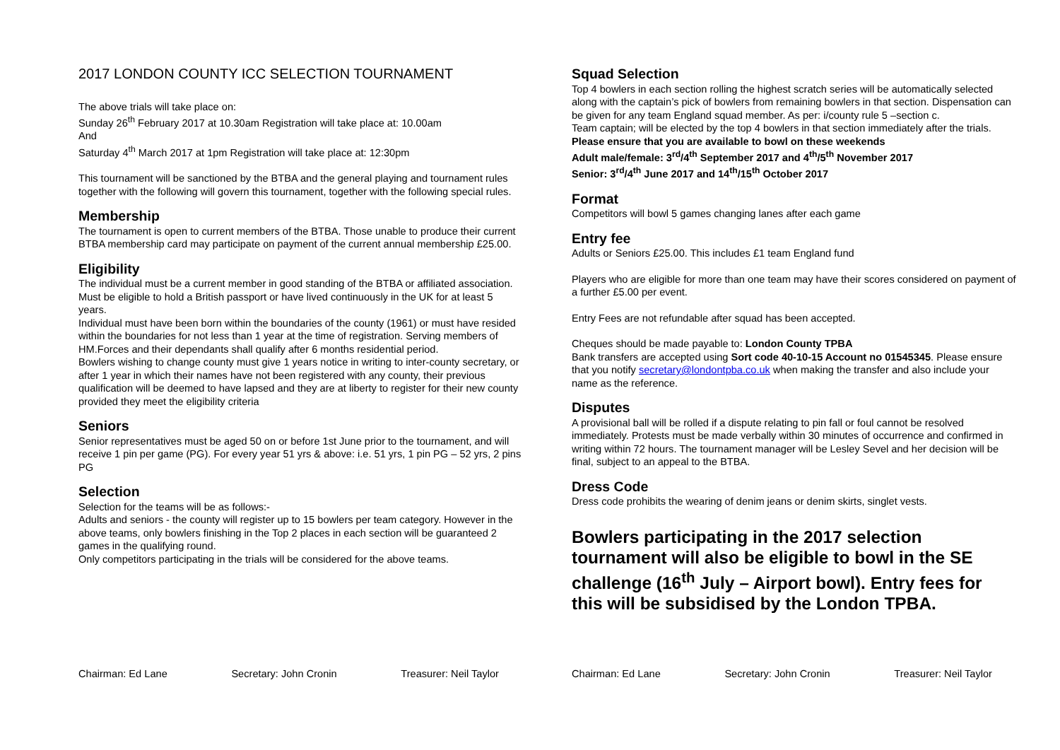2017 LONDON COUNTY ICC SELECTION TOURNAMENT
The above trials will take place on:
Sunday 26<sup>th</sup> February 2017 at 10.30am Registration will take place at: 10.00am
And
Saturday 4<sup>th</sup> March 2017 at 1pm Registration will take place at: 12:30pm
This tournament will be sanctioned by the BTBA and the general playing and tournament rules together with the following will govern this tournament, together with the following special rules.
Membership
The tournament is open to current members of the BTBA. Those unable to produce their current BTBA membership card may participate on payment of the current annual membership £25.00.
Eligibility
The individual must be a current member in good standing of the BTBA or affiliated association.
Must be eligible to hold a British passport or have lived continuously in the UK for at least 5 years.
Individual must have been born within the boundaries of the county (1961) or must have resided within the boundaries for not less than 1 year at the time of registration. Serving members of HM.Forces and their dependants shall qualify after 6 months residential period.
Bowlers wishing to change county must give 1 years notice in writing to inter-county secretary, or after 1 year in which their names have not been registered with any county, their previous qualification will be deemed to have lapsed and they are at liberty to register for their new county provided they meet the eligibility criteria
Seniors
Senior representatives must be aged 50 on or before 1st June prior to the tournament, and will receive 1 pin per game (PG). For every year 51 yrs & above: i.e. 51 yrs, 1 pin PG – 52 yrs, 2 pins PG
Selection
Selection for the teams will be as follows:-
Adults and seniors - the county will register up to 15 bowlers per team category. However in the above teams, only bowlers finishing in the Top 2 places in each section will be guaranteed 2 games in the qualifying round.
Only competitors participating in the trials will be considered for the above teams.
Squad Selection
Top 4 bowlers in each section rolling the highest scratch series will be automatically selected along with the captain’s pick of bowlers from remaining bowlers in that section. Dispensation can be given for any team England squad member. As per: i/county rule 5 –section c.
Team captain; will be elected by the top 4 bowlers in that section immediately after the trials.
Please ensure that you are available to bowl on these weekends
Adult male/female: 3<sup>rd</sup>/4<sup>th</sup> September 2017 and 4<sup>th</sup>/5<sup>th</sup> November 2017
Senior: 3<sup>rd</sup>/4<sup>th</sup> June 2017 and 14<sup>th</sup>/15<sup>th</sup> October 2017
Format
Competitors will bowl 5 games changing lanes after each game
Entry fee
Adults or Seniors £25.00. This includes £1 team England fund
Players who are eligible for more than one team may have their scores considered on payment of a further £5.00 per event.
Entry Fees are not refundable after squad has been accepted.
Cheques should be made payable to: London County TPBA
Bank transfers are accepted using Sort code 40-10-15 Account no 01545345. Please ensure that you notify secretary@londontpba.co.uk when making the transfer and also include your name as the reference.
Disputes
A provisional ball will be rolled if a dispute relating to pin fall or foul cannot be resolved immediately. Protests must be made verbally within 30 minutes of occurrence and confirmed in writing within 72 hours. The tournament manager will be Lesley Sevel and her decision will be final, subject to an appeal to the BTBA.
Dress Code
Dress code prohibits the wearing of denim jeans or denim skirts, singlet vests.
Bowlers participating in the 2017 selection tournament will also be eligible to bowl in the SE challenge (16<sup>th</sup> July – Airport bowl). Entry fees for this will be subsidised by the London TPBA.
Chairman: Ed Lane Secretary: John Cronin Treasurer: Neil Taylor Chairman: Ed Lane Secretary: John Cronin Treasurer: Neil Taylor